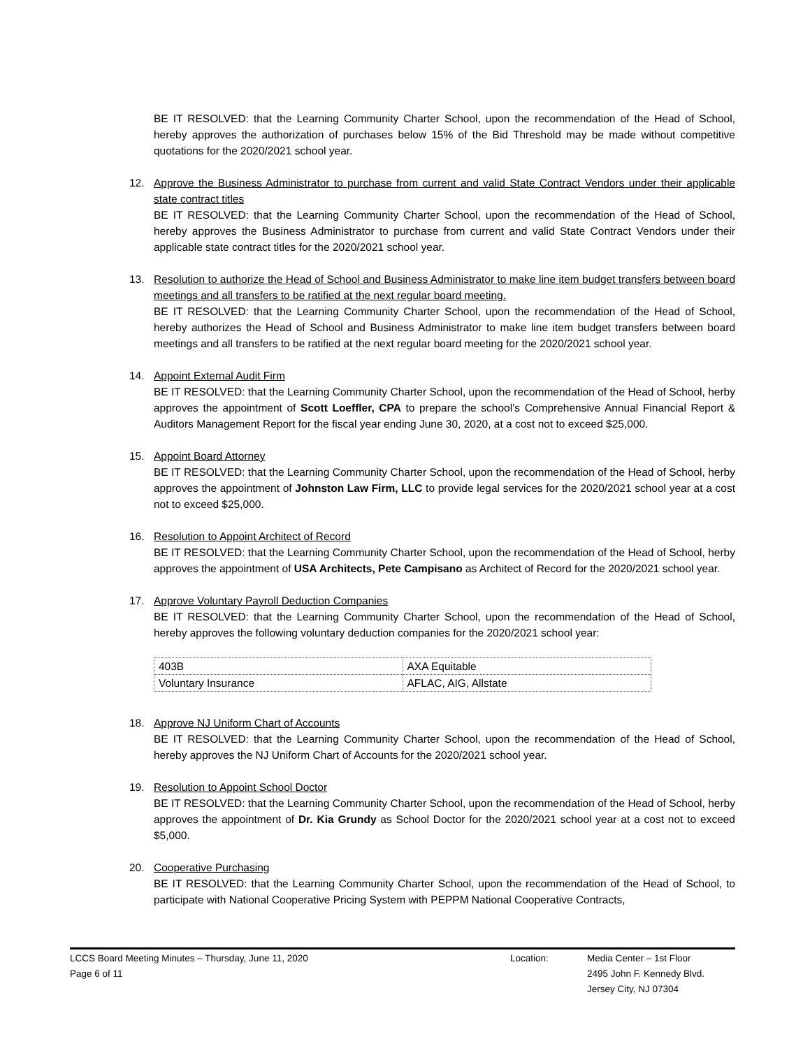BE IT RESOLVED: that the Learning Community Charter School, upon the recommendation of the Head of School, hereby approves the authorization of purchases below 15% of the Bid Threshold may be made without competitive quotations for the 2020/2021 school year.
12. Approve the Business Administrator to purchase from current and valid State Contract Vendors under their applicable state contract titles
BE IT RESOLVED: that the Learning Community Charter School, upon the recommendation of the Head of School, hereby approves the Business Administrator to purchase from current and valid State Contract Vendors under their applicable state contract titles for the 2020/2021 school year.
13. Resolution to authorize the Head of School and Business Administrator to make line item budget transfers between board meetings and all transfers to be ratified at the next regular board meeting.
BE IT RESOLVED: that the Learning Community Charter School, upon the recommendation of the Head of School, hereby authorizes the Head of School and Business Administrator to make line item budget transfers between board meetings and all transfers to be ratified at the next regular board meeting for the 2020/2021 school year.
14. Appoint External Audit Firm
BE IT RESOLVED: that the Learning Community Charter School, upon the recommendation of the Head of School, herby approves the appointment of Scott Loeffler, CPA to prepare the school’s Comprehensive Annual Financial Report & Auditors Management Report for the fiscal year ending June 30, 2020, at a cost not to exceed $25,000.
15. Appoint Board Attorney
BE IT RESOLVED: that the Learning Community Charter School, upon the recommendation of the Head of School, herby approves the appointment of Johnston Law Firm, LLC to provide legal services for the 2020/2021 school year at a cost not to exceed $25,000.
16. Resolution to Appoint Architect of Record
BE IT RESOLVED: that the Learning Community Charter School, upon the recommendation of the Head of School, herby approves the appointment of USA Architects, Pete Campisano as Architect of Record for the 2020/2021 school year.
17. Approve Voluntary Payroll Deduction Companies
BE IT RESOLVED: that the Learning Community Charter School, upon the recommendation of the Head of School, hereby approves the following voluntary deduction companies for the 2020/2021 school year:
| 403B | AXA Equitable |
| Voluntary Insurance | AFLAC, AIG, Allstate |
18. Approve NJ Uniform Chart of Accounts
BE IT RESOLVED: that the Learning Community Charter School, upon the recommendation of the Head of School, hereby approves the NJ Uniform Chart of Accounts for the 2020/2021 school year.
19. Resolution to Appoint School Doctor
BE IT RESOLVED: that the Learning Community Charter School, upon the recommendation of the Head of School, herby approves the appointment of Dr. Kia Grundy as School Doctor for the 2020/2021 school year at a cost not to exceed $5,000.
20. Cooperative Purchasing
BE IT RESOLVED: that the Learning Community Charter School, upon the recommendation of the Head of School, to participate with National Cooperative Pricing System with PEPPM National Cooperative Contracts,
LCCS Board Meeting Minutes – Thursday, June 11, 2020
Page 6 of 11
Location: Media Center – 1st Floor
2495 John F. Kennedy Blvd.
Jersey City, NJ 07304